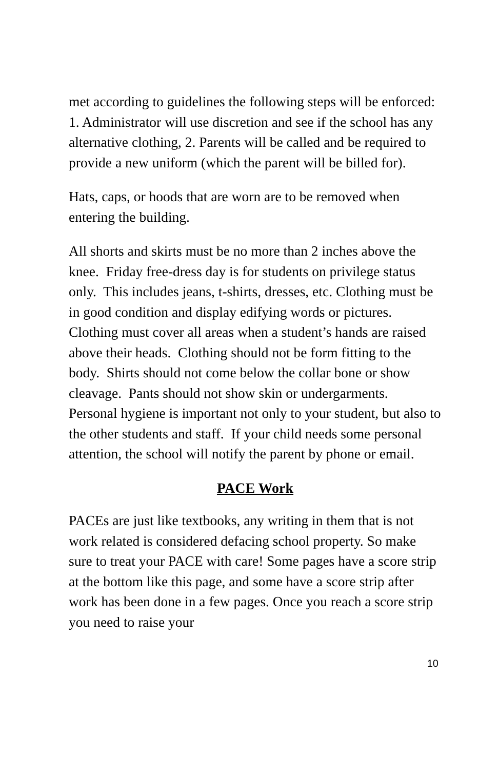met according to guidelines the following steps will be enforced: 1. Administrator will use discretion and see if the school has any alternative clothing, 2. Parents will be called and be required to provide a new uniform (which the parent will be billed for).
Hats, caps, or hoods that are worn are to be removed when entering the building.
All shorts and skirts must be no more than 2 inches above the knee. Friday free-dress day is for students on privilege status only. This includes jeans, t-shirts, dresses, etc. Clothing must be in good condition and display edifying words or pictures. Clothing must cover all areas when a student’s hands are raised above their heads. Clothing should not be form fitting to the body. Shirts should not come below the collar bone or show cleavage. Pants should not show skin or undergarments. Personal hygiene is important not only to your student, but also to the other students and staff. If your child needs some personal attention, the school will notify the parent by phone or email.
PACE Work
PACEs are just like textbooks, any writing in them that is not work related is considered defacing school property. So make sure to treat your PACE with care! Some pages have a score strip at the bottom like this page, and some have a score strip after work has been done in a few pages. Once you reach a score strip you need to raise your
10